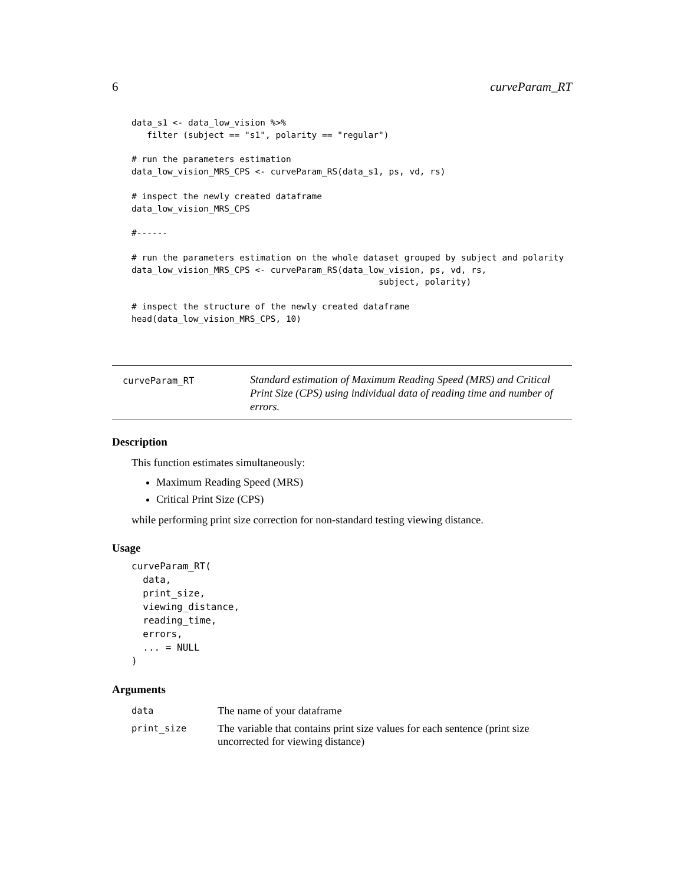6 curveParam_RT
data_s1 <- data_low_vision %>%
   filter (subject == "s1", polarity == "regular")

# run the parameters estimation
data_low_vision_MRS_CPS <- curveParam_RS(data_s1, ps, vd, rs)

# inspect the newly created dataframe
data_low_vision_MRS_CPS

#------

# run the parameters estimation on the whole dataset grouped by subject and polarity
data_low_vision_MRS_CPS <- curveParam_RS(data_low_vision, ps, vd, rs,
                                                subject, polarity)

# inspect the structure of the newly created dataframe
head(data_low_vision_MRS_CPS, 10)
curveParam_RT
Standard estimation of Maximum Reading Speed (MRS) and Critical Print Size (CPS) using individual data of reading time and number of errors.
Description
This function estimates simultaneously:
Maximum Reading Speed (MRS)
Critical Print Size (CPS)
while performing print size correction for non-standard testing viewing distance.
Usage
curveParam_RT(
  data,
  print_size,
  viewing_distance,
  reading_time,
  errors,
  ... = NULL
)
Arguments
| data | The name of your dataframe |
| print_size | The variable that contains print size values for each sentence (print size uncorrected for viewing distance) |